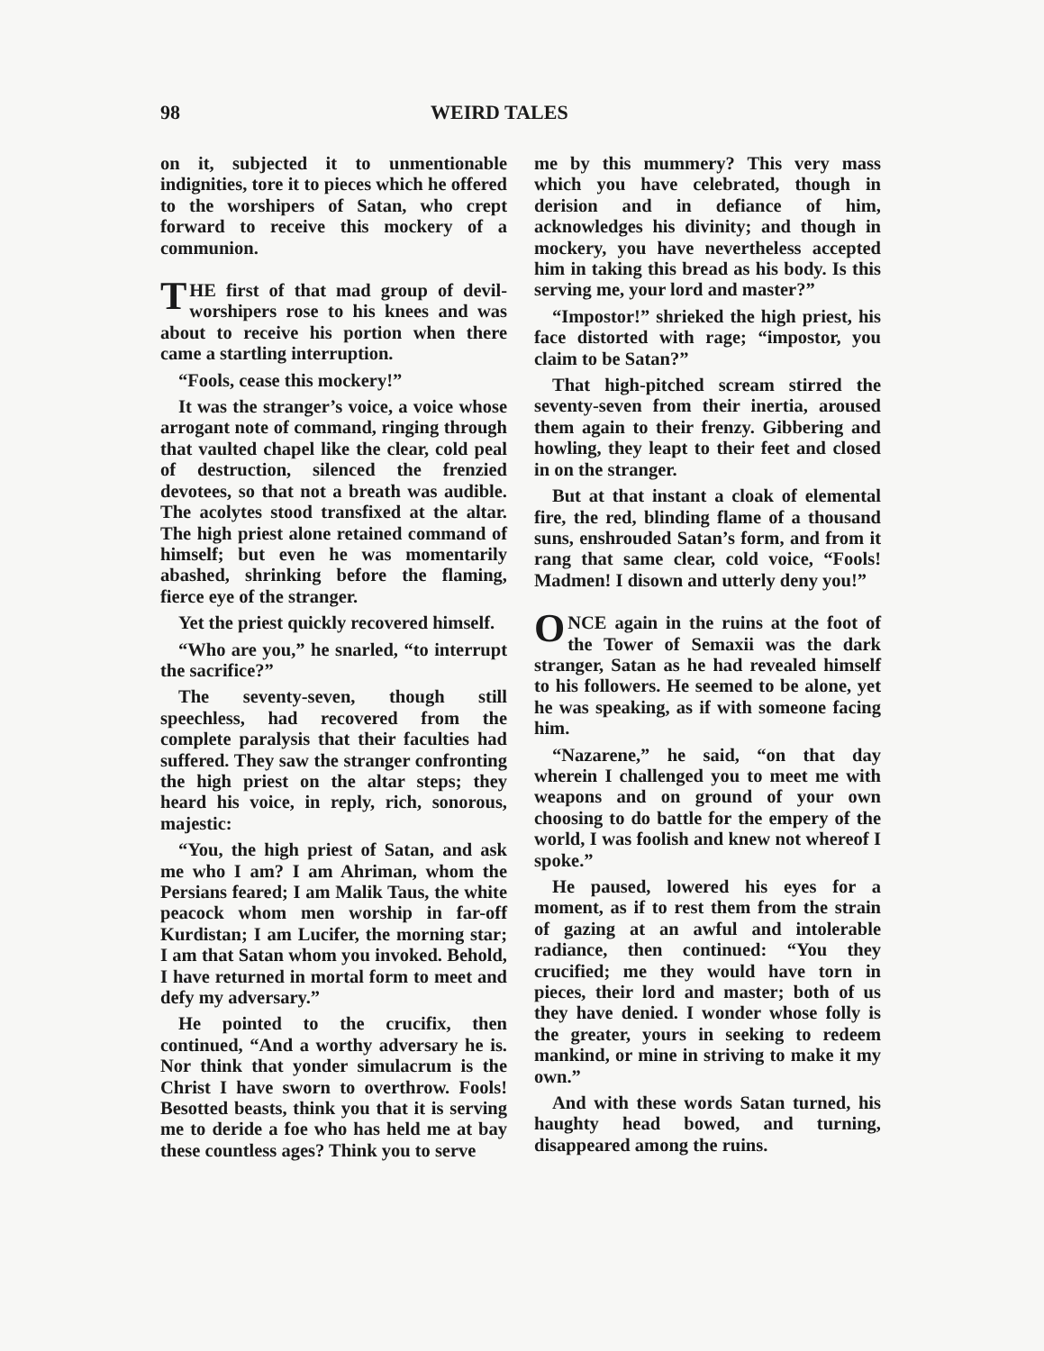98 WEIRD TALES
on it, subjected it to unmentionable indignities, tore it to pieces which he offered to the worshipers of Satan, who crept forward to receive this mockery of a communion.
THE first of that mad group of devil-worshipers rose to his knees and was about to receive his portion when there came a startling interruption.
“Fools, cease this mockery!”
It was the stranger’s voice, a voice whose arrogant note of command, ringing through that vaulted chapel like the clear, cold peal of destruction, silenced the frenzied devotees, so that not a breath was audible. The acolytes stood transfixed at the altar. The high priest alone retained command of himself; but even he was momentarily abashed, shrinking before the flaming, fierce eye of the stranger.
Yet the priest quickly recovered himself.
“Who are you,” he snarled, “to interrupt the sacrifice?”
The seventy-seven, though still speechless, had recovered from the complete paralysis that their faculties had suffered. They saw the stranger confronting the high priest on the altar steps; they heard his voice, in reply, rich, sonorous, majestic:
“You, the high priest of Satan, and ask me who I am? I am Ahriman, whom the Persians feared; I am Malik Taus, the white peacock whom men worship in far-off Kurdistan; I am Lucifer, the morning star; I am that Satan whom you invoked. Behold, I have returned in mortal form to meet and defy my adversary.”
He pointed to the crucifix, then continued, “And a worthy adversary he is. Nor think that yonder simulacrum is the Christ I have sworn to overthrow. Fools! Besotted beasts, think you that it is serving me to deride a foe who has held me at bay these countless ages? Think you to serve
me by this mummery? This very mass which you have celebrated, though in derision and in defiance of him, acknowledges his divinity; and though in mockery, you have nevertheless accepted him in taking this bread as his body. Is this serving me, your lord and master?”
“Impostor!” shrieked the high priest, his face distorted with rage; “impostor, you claim to be Satan?”
That high-pitched scream stirred the seventy-seven from their inertia, aroused them again to their frenzy. Gibbering and howling, they leapt to their feet and closed in on the stranger.
But at that instant a cloak of elemental fire, the red, blinding flame of a thousand suns, enshrouded Satan’s form, and from it rang that same clear, cold voice, “Fools! Madmen! I disown and utterly deny you!”
ONCE again in the ruins at the foot of the Tower of Semaxii was the dark stranger, Satan as he had revealed himself to his followers. He seemed to be alone, yet he was speaking, as if with someone facing him.
“Nazarene,” he said, “on that day wherein I challenged you to meet me with weapons and on ground of your own choosing to do battle for the empery of the world, I was foolish and knew not whereof I spoke.”
He paused, lowered his eyes for a moment, as if to rest them from the strain of gazing at an awful and intolerable radiance, then continued: “You they crucified; me they would have torn in pieces, their lord and master; both of us they have denied. I wonder whose folly is the greater, yours in seeking to redeem mankind, or mine in striving to make it my own.”
And with these words Satan turned, his haughty head bowed, and turning, disappeared among the ruins.